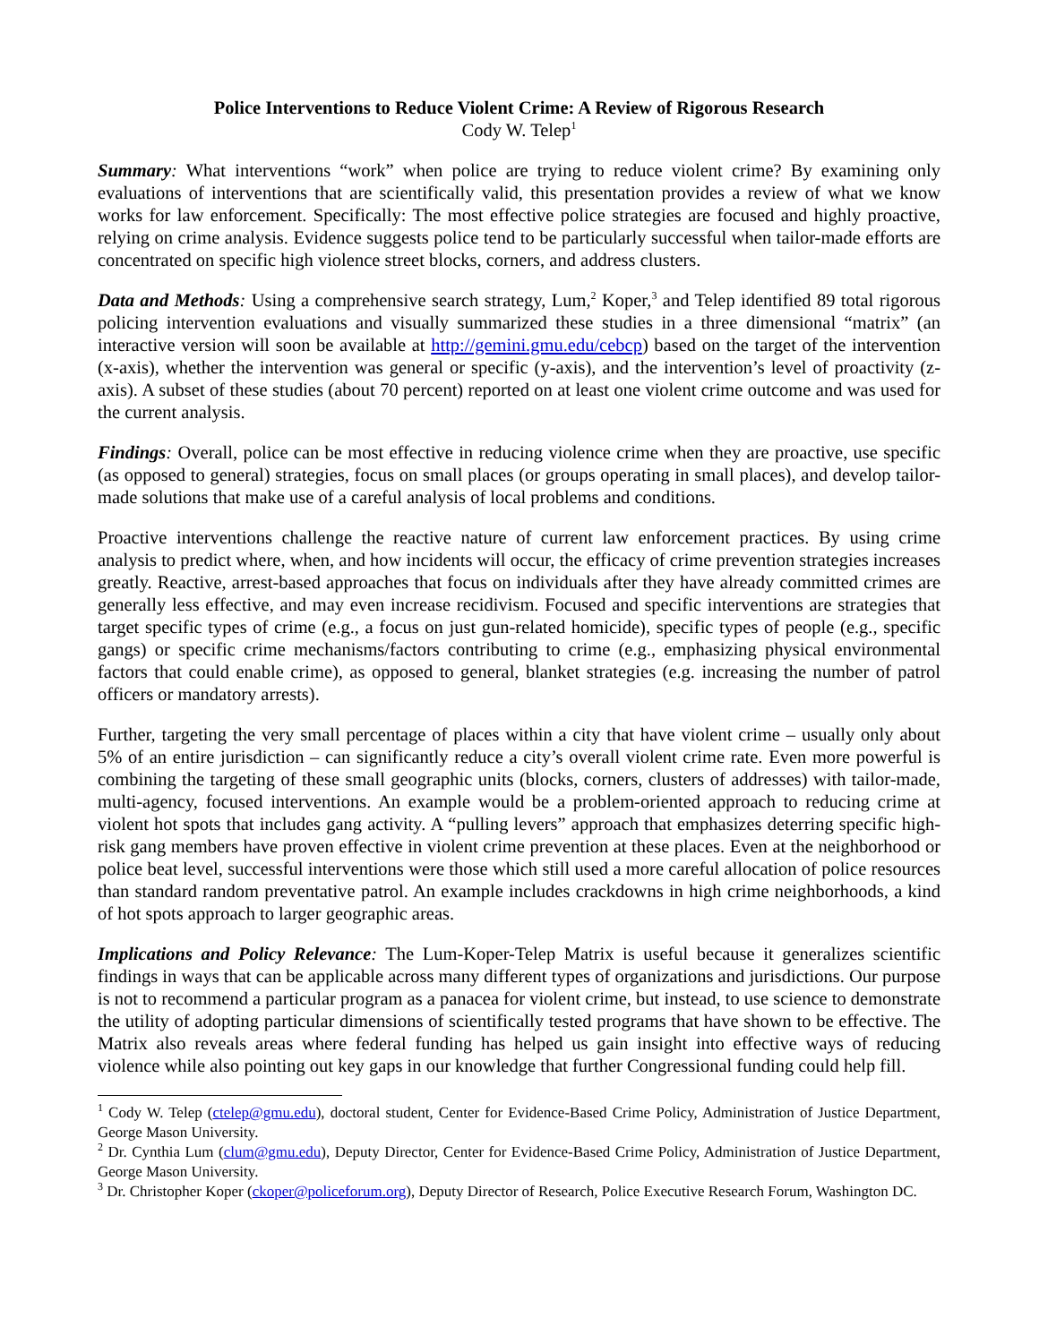Police Interventions to Reduce Violent Crime: A Review of Rigorous Research
Cody W. Telep<sup>1</sup>
Summary: What interventions “work” when police are trying to reduce violent crime? By examining only evaluations of interventions that are scientifically valid, this presentation provides a review of what we know works for law enforcement. Specifically: The most effective police strategies are focused and highly proactive, relying on crime analysis. Evidence suggests police tend to be particularly successful when tailor-made efforts are concentrated on specific high violence street blocks, corners, and address clusters.
Data and Methods: Using a comprehensive search strategy, Lum,<sup>2</sup> Koper,<sup>3</sup> and Telep identified 89 total rigorous policing intervention evaluations and visually summarized these studies in a three dimensional “matrix” (an interactive version will soon be available at http://gemini.gmu.edu/cebcp) based on the target of the intervention (x-axis), whether the intervention was general or specific (y-axis), and the intervention’s level of proactivity (z-axis). A subset of these studies (about 70 percent) reported on at least one violent crime outcome and was used for the current analysis.
Findings: Overall, police can be most effective in reducing violence crime when they are proactive, use specific (as opposed to general) strategies, focus on small places (or groups operating in small places), and develop tailor-made solutions that make use of a careful analysis of local problems and conditions.
Proactive interventions challenge the reactive nature of current law enforcement practices. By using crime analysis to predict where, when, and how incidents will occur, the efficacy of crime prevention strategies increases greatly. Reactive, arrest-based approaches that focus on individuals after they have already committed crimes are generally less effective, and may even increase recidivism. Focused and specific interventions are strategies that target specific types of crime (e.g., a focus on just gun-related homicide), specific types of people (e.g., specific gangs) or specific crime mechanisms/factors contributing to crime (e.g., emphasizing physical environmental factors that could enable crime), as opposed to general, blanket strategies (e.g. increasing the number of patrol officers or mandatory arrests).
Further, targeting the very small percentage of places within a city that have violent crime – usually only about 5% of an entire jurisdiction – can significantly reduce a city’s overall violent crime rate. Even more powerful is combining the targeting of these small geographic units (blocks, corners, clusters of addresses) with tailor-made, multi-agency, focused interventions. An example would be a problem-oriented approach to reducing crime at violent hot spots that includes gang activity. A “pulling levers” approach that emphasizes deterring specific high-risk gang members have proven effective in violent crime prevention at these places. Even at the neighborhood or police beat level, successful interventions were those which still used a more careful allocation of police resources than standard random preventative patrol. An example includes crackdowns in high crime neighborhoods, a kind of hot spots approach to larger geographic areas.
Implications and Policy Relevance: The Lum-Koper-Telep Matrix is useful because it generalizes scientific findings in ways that can be applicable across many different types of organizations and jurisdictions. Our purpose is not to recommend a particular program as a panacea for violent crime, but instead, to use science to demonstrate the utility of adopting particular dimensions of scientifically tested programs that have shown to be effective. The Matrix also reveals areas where federal funding has helped us gain insight into effective ways of reducing violence while also pointing out key gaps in our knowledge that further Congressional funding could help fill.
<sup>1</sup> Cody W. Telep (ctelep@gmu.edu), doctoral student, Center for Evidence-Based Crime Policy, Administration of Justice Department, George Mason University.
<sup>2</sup> Dr. Cynthia Lum (clum@gmu.edu), Deputy Director, Center for Evidence-Based Crime Policy, Administration of Justice Department, George Mason University.
<sup>3</sup> Dr. Christopher Koper (ckoper@policeforum.org), Deputy Director of Research, Police Executive Research Forum, Washington DC.